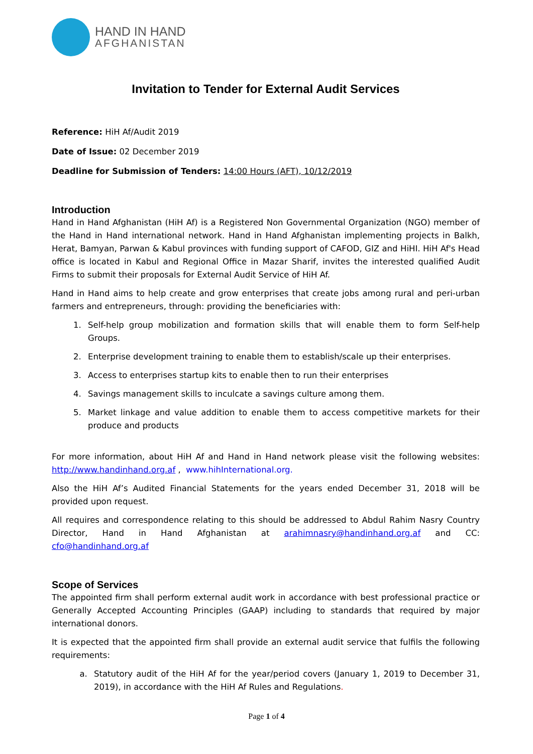HAND IN HAND
AFGHANISTAN
Invitation to Tender for External Audit Services
Reference: HiH Af/Audit 2019
Date of Issue: 02 December 2019
Deadline for Submission of Tenders: 14:00 Hours (AFT), 10/12/2019
Introduction
Hand in Hand Afghanistan (HiH Af) is a Registered Non Governmental Organization (NGO) member of the Hand in Hand international network. Hand in Hand Afghanistan implementing projects in Balkh, Herat, Bamyan, Parwan & Kabul provinces with funding support of CAFOD, GIZ and HiHI. HiH Af's Head office is located in Kabul and Regional Office in Mazar Sharif, invites the interested qualified Audit Firms to submit their proposals for External Audit Service of HiH Af.
Hand in Hand aims to help create and grow enterprises that create jobs among rural and peri-urban farmers and entrepreneurs, through: providing the beneficiaries with:
1. Self-help group mobilization and formation skills that will enable them to form Self-help Groups.
2. Enterprise development training to enable them to establish/scale up their enterprises.
3. Access to enterprises startup kits to enable then to run their enterprises
4. Savings management skills to inculcate a savings culture among them.
5. Market linkage and value addition to enable them to access competitive markets for their produce and products
For more information, about HiH Af and Hand in Hand network please visit the following websites: http://www.handinhand.org.af , www.hihInternational.org.
Also the HiH Af’s Audited Financial Statements for the years ended December 31, 2018 will be provided upon request.
All requires and correspondence relating to this should be addressed to Abdul Rahim Nasry Country Director, Hand in Hand Afghanistan at arahimnasry@handinhand.org.af and CC: cfo@handinhand.org.af
Scope of Services
The appointed firm shall perform external audit work in accordance with best professional practice or Generally Accepted Accounting Principles (GAAP) including to standards that required by major international donors.
It is expected that the appointed firm shall provide an external audit service that fulfils the following requirements:
a. Statutory audit of the HiH Af for the year/period covers (January 1, 2019 to December 31, 2019), in accordance with the HiH Af Rules and Regulations.
Page 1 of 4